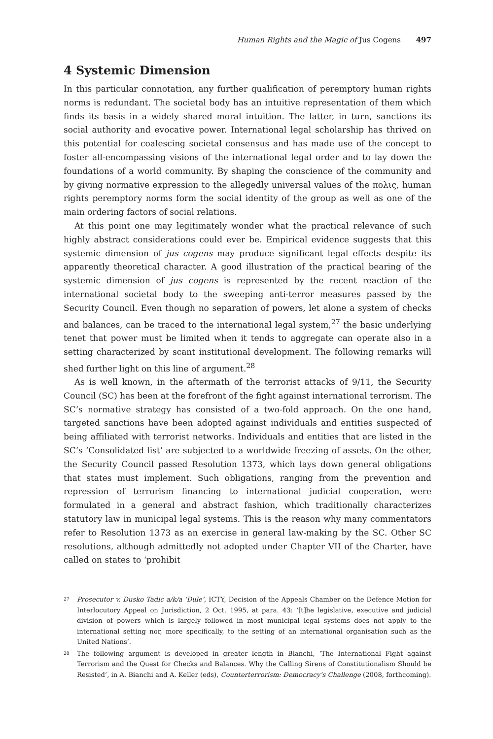Human Rights and the Magic of Jus Cogens 497
4 Systemic Dimension
In this particular connotation, any further qualification of peremptory human rights norms is redundant. The societal body has an intuitive representation of them which finds its basis in a widely shared moral intuition. The latter, in turn, sanctions its social authority and evocative power. International legal scholarship has thrived on this potential for coalescing societal consensus and has made use of the concept to foster all-encompassing visions of the international legal order and to lay down the foundations of a world community. By shaping the conscience of the community and by giving normative expression to the allegedly universal values of the πολις, human rights peremptory norms form the social identity of the group as well as one of the main ordering factors of social relations.
At this point one may legitimately wonder what the practical relevance of such highly abstract considerations could ever be. Empirical evidence suggests that this systemic dimension of jus cogens may produce significant legal effects despite its apparently theoretical character. A good illustration of the practical bearing of the systemic dimension of jus cogens is represented by the recent reaction of the international societal body to the sweeping anti-terror measures passed by the Security Council. Even though no separation of powers, let alone a system of checks and balances, can be traced to the international legal system,<sup>27</sup> the basic underlying tenet that power must be limited when it tends to aggregate can operate also in a setting characterized by scant institutional development. The following remarks will shed further light on this line of argument.<sup>28</sup>
As is well known, in the aftermath of the terrorist attacks of 9/11, the Security Council (SC) has been at the forefront of the fight against international terrorism. The SC’s normative strategy has consisted of a two-fold approach. On the one hand, targeted sanctions have been adopted against individuals and entities suspected of being affiliated with terrorist networks. Individuals and entities that are listed in the SC’s ‘Consolidated list’ are subjected to a worldwide freezing of assets. On the other, the Security Council passed Resolution 1373, which lays down general obligations that states must implement. Such obligations, ranging from the prevention and repression of terrorism financing to international judicial cooperation, were formulated in a general and abstract fashion, which traditionally characterizes statutory law in municipal legal systems. This is the reason why many commentators refer to Resolution 1373 as an exercise in general law-making by the SC. Other SC resolutions, although admittedly not adopted under Chapter VII of the Charter, have called on states to ‘prohibit
<sup>27</sup> Prosecutor v. Dusko Tadic a/k/a ‘Dule’, ICTY, Decision of the Appeals Chamber on the Defence Motion for Interlocutory Appeal on Jurisdiction, 2 Oct. 1995, at para. 43: ‘[t]he legislative, executive and judicial division of powers which is largely followed in most municipal legal systems does not apply to the international setting nor, more specifically, to the setting of an international organisation such as the United Nations’.
<sup>28</sup> The following argument is developed in greater length in Bianchi, ‘The International Fight against Terrorism and the Quest for Checks and Balances. Why the Calling Sirens of Constitutionalism Should be Resisted’, in A. Bianchi and A. Keller (eds), Counterterrorism: Democracy’s Challenge (2008, forthcoming).